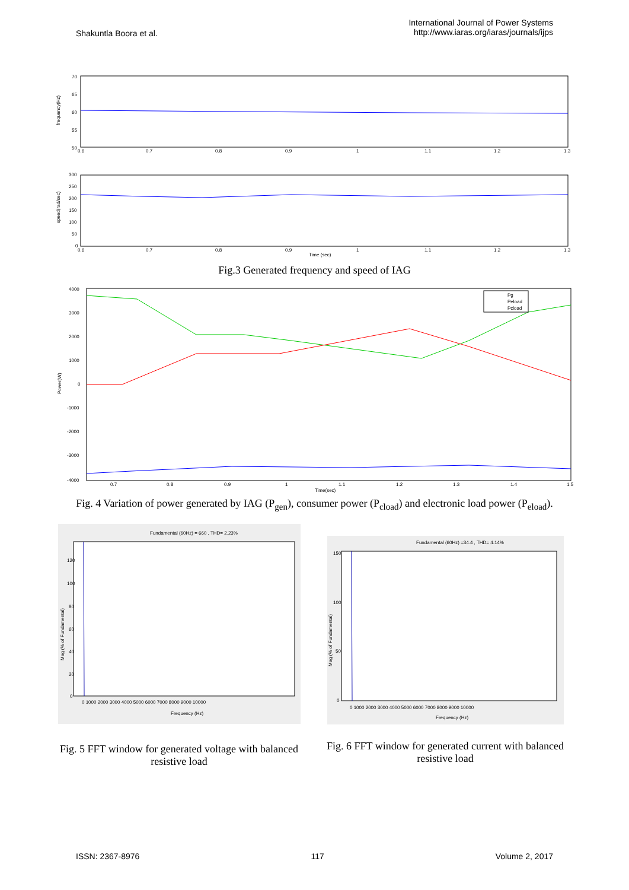Shakuntla Boora et al.
International Journal of Power Systems
http://www.iaras.org/iaras/journals/ijps
70
65
60
55
50
frequency(Hz)
0.6
0.7
0.8
0.9
1
1.1
1.2
1.3
300
250
200
150
100
50
0
speed(rad/sec)
0.6
0.7
0.8
0.9
1
1.1
1.2
1.3
Time (sec)
Fig.3 Generated frequency and speed of IAG
Pg
Peload
Pcload
4000
3000
2000
1000
0
-1000
-2000
-3000
-4000
Power(W)
0.7
0.8
0.9
1
1.1
1.2
1.3
1.4
1.5
Time(sec)
Fig. 4 Variation of power generated by IAG (P<sub>gen</sub>), consumer power (P<sub>cload</sub>) and electronic load power (P<sub>eload</sub>).
Fundamental (60Hz) = 660 , THD= 2.23%
Mag (% of Fundamental)
120
100
80
60
40
20
0
0 1000 2000 3000 4000 5000 6000 7000 8000 9000 10000
Frequency (Hz)
Fig. 5 FFT window for generated voltage with balanced resistive load
Fundamental (60Hz) =34.4 , THD= 4.14%
Mag (% of Fundamental)
150
100
50
0
0 1000 2000 3000 4000 5000 6000 7000 8000 9000 10000
Frequency (Hz)
Fig. 6 FFT window for generated current with balanced resistive load
ISSN: 2367-8976 117 Volume 2, 2017